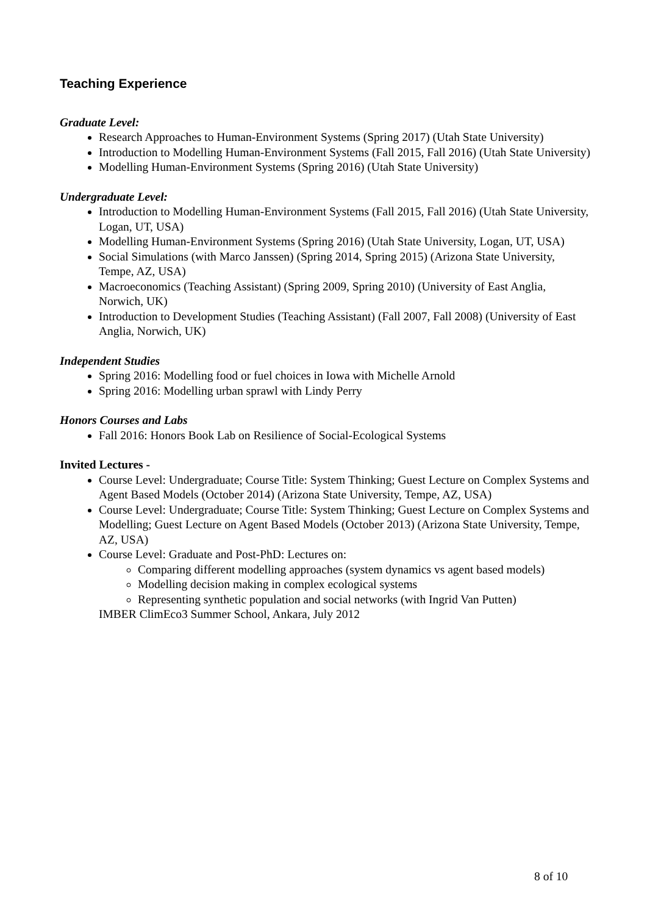Teaching Experience
Graduate Level:
Research Approaches to Human-Environment Systems (Spring 2017) (Utah State University)
Introduction to Modelling Human-Environment Systems (Fall 2015, Fall 2016) (Utah State University)
Modelling Human-Environment Systems (Spring 2016) (Utah State University)
Undergraduate Level:
Introduction to Modelling Human-Environment Systems (Fall 2015, Fall 2016) (Utah State University, Logan, UT, USA)
Modelling Human-Environment Systems (Spring 2016) (Utah State University, Logan, UT, USA)
Social Simulations (with Marco Janssen) (Spring 2014, Spring 2015) (Arizona State University, Tempe, AZ, USA)
Macroeconomics (Teaching Assistant) (Spring 2009, Spring 2010) (University of East Anglia, Norwich, UK)
Introduction to Development Studies (Teaching Assistant) (Fall 2007, Fall 2008) (University of East Anglia, Norwich, UK)
Independent Studies
Spring 2016: Modelling food or fuel choices in Iowa with Michelle Arnold
Spring 2016: Modelling urban sprawl with Lindy Perry
Honors Courses and Labs
Fall 2016: Honors Book Lab on Resilience of Social-Ecological Systems
Invited Lectures -
Course Level: Undergraduate; Course Title: System Thinking; Guest Lecture on Complex Systems and Agent Based Models (October 2014) (Arizona State University, Tempe, AZ, USA)
Course Level: Undergraduate; Course Title: System Thinking; Guest Lecture on Complex Systems and Modelling; Guest Lecture on Agent Based Models (October 2013) (Arizona State University, Tempe, AZ, USA)
Course Level: Graduate and Post-PhD: Lectures on:
Comparing different modelling approaches (system dynamics vs agent based models)
Modelling decision making in complex ecological systems
Representing synthetic population and social networks (with Ingrid Van Putten)
IMBER ClimEco3 Summer School, Ankara, July 2012
8 of 10